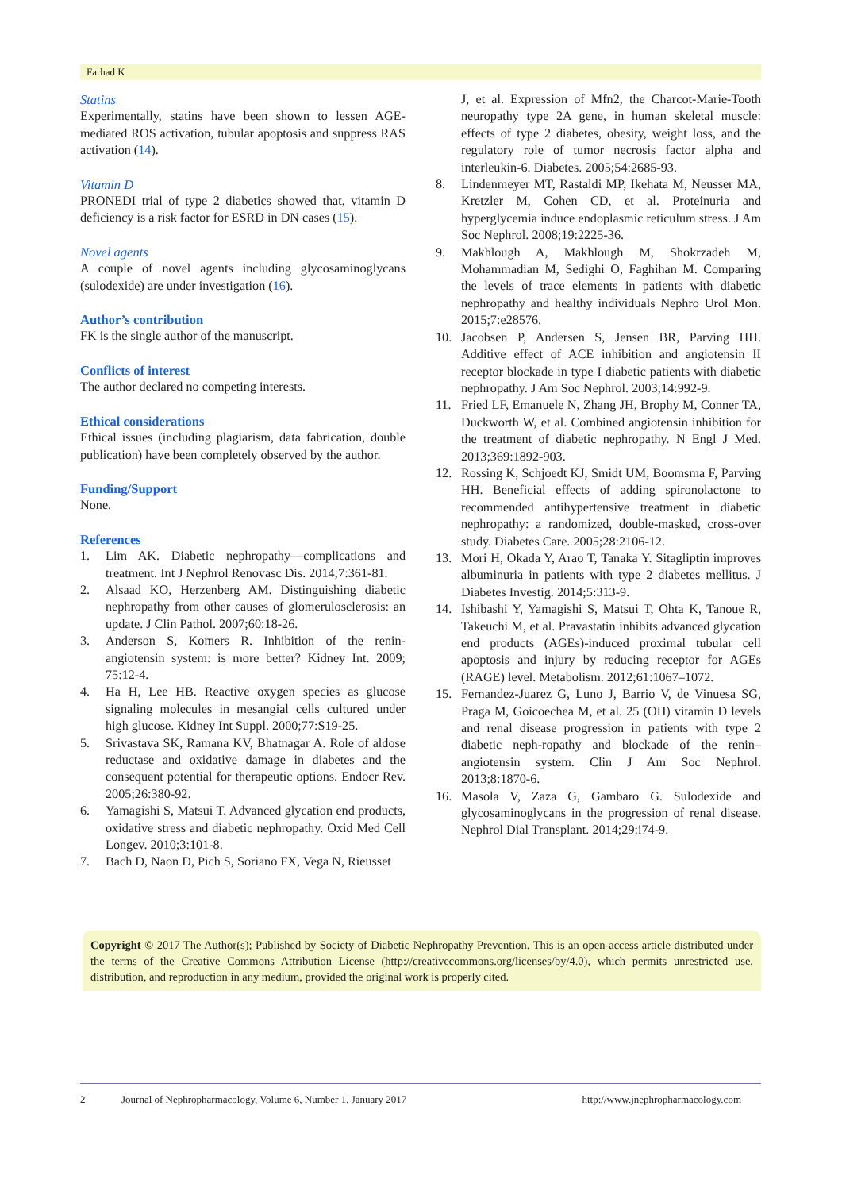Farhad K
Statins
Experimentally, statins have been shown to lessen AGE-mediated ROS activation, tubular apoptosis and suppress RAS activation (14).
Vitamin D
PRONEDI trial of type 2 diabetics showed that, vitamin D deficiency is a risk factor for ESRD in DN cases (15).
Novel agents
A couple of novel agents including glycosaminoglycans (sulodexide) are under investigation (16).
Author’s contribution
FK is the single author of the manuscript.
Conflicts of interest
The author declared no competing interests.
Ethical considerations
Ethical issues (including plagiarism, data fabrication, double publication) have been completely observed by the author.
Funding/Support
None.
References
1. Lim AK. Diabetic nephropathy—complications and treatment. Int J Nephrol Renovasc Dis. 2014;7:361-81.
2. Alsaad KO, Herzenberg AM. Distinguishing diabetic nephropathy from other causes of glomerulosclerosis: an update. J Clin Pathol. 2007;60:18-26.
3. Anderson S, Komers R. Inhibition of the renin-angiotensin system: is more better? Kidney Int. 2009; 75:12-4.
4. Ha H, Lee HB. Reactive oxygen species as glucose signaling molecules in mesangial cells cultured under high glucose. Kidney Int Suppl. 2000;77:S19-25.
5. Srivastava SK, Ramana KV, Bhatnagar A. Role of aldose reductase and oxidative damage in diabetes and the consequent potential for therapeutic options. Endocr Rev. 2005;26:380-92.
6. Yamagishi S, Matsui T. Advanced glycation end products, oxidative stress and diabetic nephropathy. Oxid Med Cell Longev. 2010;3:101-8.
7. Bach D, Naon D, Pich S, Soriano FX, Vega N, Rieusset
J, et al. Expression of Mfn2, the Charcot-Marie-Tooth neuropathy type 2A gene, in human skeletal muscle: effects of type 2 diabetes, obesity, weight loss, and the regulatory role of tumor necrosis factor alpha and interleukin-6. Diabetes. 2005;54:2685-93.
8. Lindenmeyer MT, Rastaldi MP, Ikehata M, Neusser MA, Kretzler M, Cohen CD, et al. Proteinuria and hyperglycemia induce endoplasmic reticulum stress. J Am Soc Nephrol. 2008;19:2225-36.
9. Makhlough A, Makhlough M, Shokrzadeh M, Mohammadian M, Sedighi O, Faghihan M. Comparing the levels of trace elements in patients with diabetic nephropathy and healthy individuals Nephro Urol Mon. 2015;7:e28576.
10. Jacobsen P, Andersen S, Jensen BR, Parving HH. Additive effect of ACE inhibition and angiotensin II receptor blockade in type I diabetic patients with diabetic nephropathy. J Am Soc Nephrol. 2003;14:992-9.
11. Fried LF, Emanuele N, Zhang JH, Brophy M, Conner TA, Duckworth W, et al. Combined angiotensin inhibition for the treatment of diabetic nephropathy. N Engl J Med. 2013;369:1892-903.
12. Rossing K, Schjoedt KJ, Smidt UM, Boomsma F, Parving HH. Beneficial effects of adding spironolactone to recommended antihypertensive treatment in diabetic nephropathy: a randomized, double-masked, cross-over study. Diabetes Care. 2005;28:2106-12.
13. Mori H, Okada Y, Arao T, Tanaka Y. Sitagliptin improves albuminuria in patients with type 2 diabetes mellitus. J Diabetes Investig. 2014;5:313-9.
14. Ishibashi Y, Yamagishi S, Matsui T, Ohta K, Tanoue R, Takeuchi M, et al. Pravastatin inhibits advanced glycation end products (AGEs)-induced proximal tubular cell apoptosis and injury by reducing receptor for AGEs (RAGE) level. Metabolism. 2012;61:1067–1072.
15. Fernandez-Juarez G, Luno J, Barrio V, de Vinuesa SG, Praga M, Goicoechea M, et al. 25 (OH) vitamin D levels and renal disease progression in patients with type 2 diabetic neph-ropathy and blockade of the renin–angiotensin system. Clin J Am Soc Nephrol. 2013;8:1870-6.
16. Masola V, Zaza G, Gambaro G. Sulodexide and glycosaminoglycans in the progression of renal disease. Nephrol Dial Transplant. 2014;29:i74-9.
Copyright © 2017 The Author(s); Published by Society of Diabetic Nephropathy Prevention. This is an open-access article distributed under the terms of the Creative Commons Attribution License (http://creativecommons.org/licenses/by/4.0), which permits unrestricted use, distribution, and reproduction in any medium, provided the original work is properly cited.
2 Journal of Nephropharmacology, Volume 6, Number 1, January 2017 http://www.jnephropharmacology.com